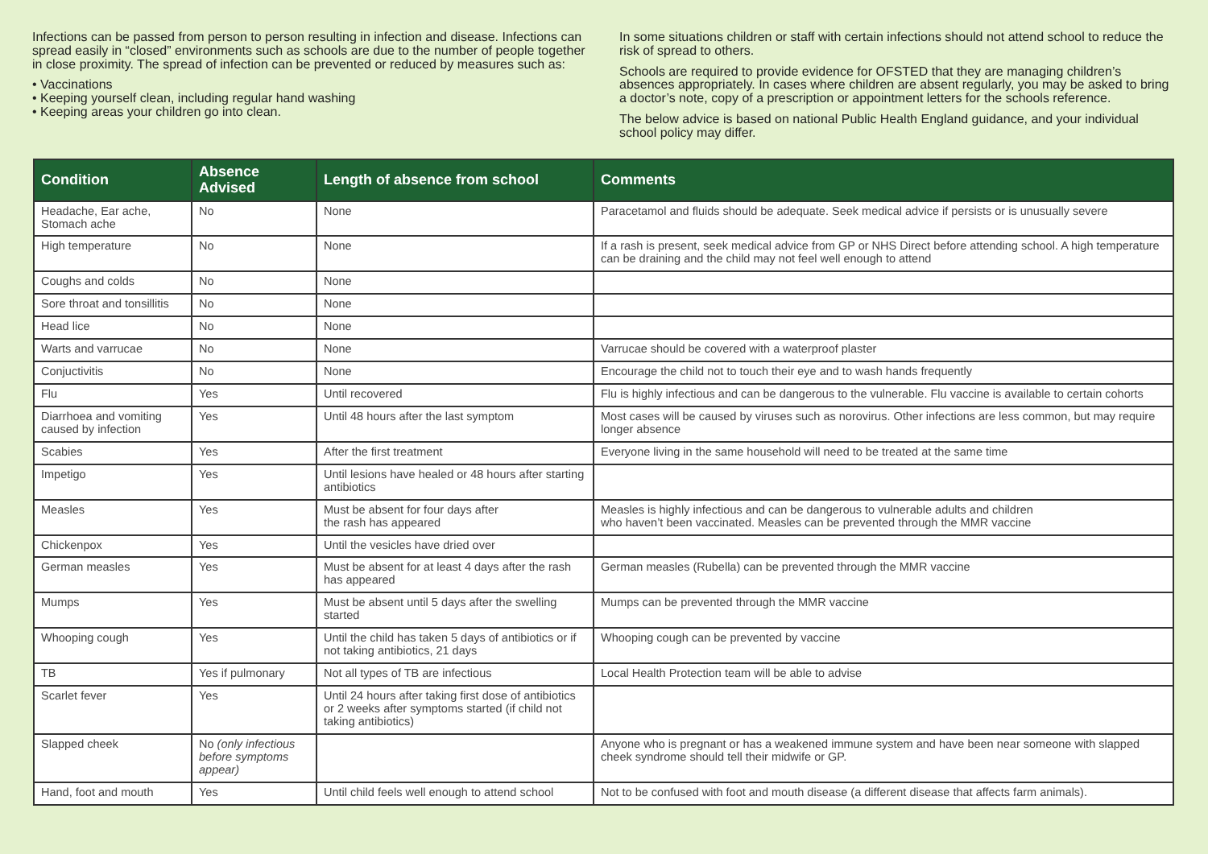Infections can be passed from person to person resulting in infection and disease. Infections can spread easily in “closed” environments such as schools are due to the number of people together in close proximity. The spread of infection can be prevented or reduced by measures such as:
• Vaccinations
• Keeping yourself clean, including regular hand washing
• Keeping areas your children go into clean.
In some situations children or staff with certain infections should not attend school to reduce the risk of spread to others.
Schools are required to provide evidence for OFSTED that they are managing children’s absences appropriately. In cases where children are absent regularly, you may be asked to bring a doctor’s note, copy of a prescription or appointment letters for the schools reference.
The below advice is based on national Public Health England guidance, and your individual school policy may differ.
| Condition | Absence Advised | Length of absence from school | Comments |
| --- | --- | --- | --- |
| Headache, Ear ache, Stomach ache | No | None | Paracetamol and fluids should be adequate. Seek medical advice if persists or is unusually severe |
| High temperature | No | None | If a rash is present, seek medical advice from GP or NHS Direct before attending school. A high temperature can be draining and the child may not feel well enough to attend |
| Coughs and colds | No | None | |
| Sore throat and tonsillitis | No | None | |
| Head lice | No | None | |
| Warts and varrucae | No | None | Varrucae should be covered with a waterproof plaster |
| Conjuctivitis | No | None | Encourage the child not to touch their eye and to wash hands frequently |
| Flu | Yes | Until recovered | Flu is highly infectious and can be dangerous to the vulnerable. Flu vaccine is available to certain cohorts |
| Diarrhoea and vomiting caused by infection | Yes | Until 48 hours after the last symptom | Most cases will be caused by viruses such as norovirus. Other infections are less common, but may require longer absence |
| Scabies | Yes | After the first treatment | Everyone living in the same household will need to be treated at the same time |
| Impetigo | Yes | Until lesions have healed or 48 hours after starting antibiotics | |
| Measles | Yes | Must be absent for four days after the rash has appeared | Measles is highly infectious and can be dangerous to vulnerable adults and children who haven’t been vaccinated. Measles can be prevented through the MMR vaccine |
| Chickenpox | Yes | Until the vesicles have dried over | |
| German measles | Yes | Must be absent for at least 4 days after the rash has appeared | German measles (Rubella) can be prevented through the MMR vaccine |
| Mumps | Yes | Must be absent until 5 days after the swelling started | Mumps can be prevented through the MMR vaccine |
| Whooping cough | Yes | Until the child has taken 5 days of antibiotics or if not taking antibiotics, 21 days | Whooping cough can be prevented by vaccine |
| TB | Yes if pulmonary | Not all types of TB are infectious | Local Health Protection team will be able to advise |
| Scarlet fever | Yes | Until 24 hours after taking first dose of antibiotics or 2 weeks after symptoms started (if child not taking antibiotics) | |
| Slapped cheek | No (only infectious before symptoms appear) | | Anyone who is pregnant or has a weakened immune system and have been near someone with slapped cheek syndrome should tell their midwife or GP. |
| Hand, foot and mouth | Yes | Until child feels well enough to attend school | Not to be confused with foot and mouth disease (a different disease that affects farm animals). |